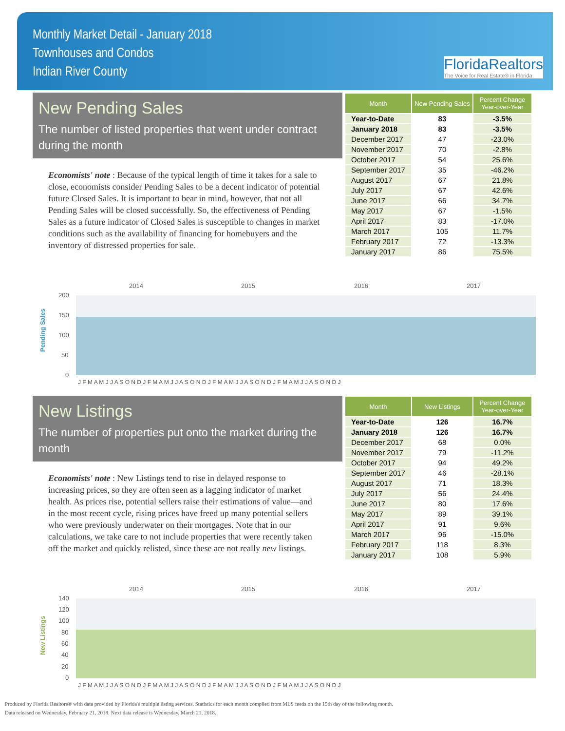Monthly Market Detail - January 2018
Townhouses and Condos
Indian River County
FloridaRealtors
The Voice for Real Estate® in Florida
New Pending Sales
The number of listed properties that went under contract during the month
Economists' note : Because of the typical length of time it takes for a sale to close, economists consider Pending Sales to be a decent indicator of potential future Closed Sales. It is important to bear in mind, however, that not all Pending Sales will be closed successfully. So, the effectiveness of Pending Sales as a future indicator of Closed Sales is susceptible to changes in market conditions such as the availability of financing for homebuyers and the inventory of distressed properties for sale.
| Month | New Pending Sales | Percent Change Year-over-Year |
| --- | --- | --- |
| Year-to-Date | 83 | -3.5% |
| January 2018 | 83 | -3.5% |
| December 2017 | 47 | -23.0% |
| November 2017 | 70 | -2.8% |
| October 2017 | 54 | 25.6% |
| September 2017 | 35 | -46.2% |
| August 2017 | 67 | 21.8% |
| July 2017 | 67 | 42.6% |
| June 2017 | 66 | 34.7% |
| May 2017 | 67 | -1.5% |
| April 2017 | 83 | -17.0% |
| March 2017 | 105 | 11.7% |
| February 2017 | 72 | -13.3% |
| January 2017 | 86 | 75.5% |
Pending Sales
2014
2015
2016
2017
200
150
100
50
0
J F M A M J J A S O N D J F M A M J J A S O N D J F M A M J J A S O N D J F M A M J J A S O N D J
New Listings
The number of properties put onto the market during the month
Economists' note : New Listings tend to rise in delayed response to increasing prices, so they are often seen as a lagging indicator of market health. As prices rise, potential sellers raise their estimations of value—and in the most recent cycle, rising prices have freed up many potential sellers who were previously underwater on their mortgages. Note that in our calculations, we take care to not include properties that were recently taken off the market and quickly relisted, since these are not really new listings.
| Month | New Listings | Percent Change Year-over-Year |
| --- | --- | --- |
| Year-to-Date | 126 | 16.7% |
| January 2018 | 126 | 16.7% |
| December 2017 | 68 | 0.0% |
| November 2017 | 79 | -11.2% |
| October 2017 | 94 | 49.2% |
| September 2017 | 46 | -28.1% |
| August 2017 | 71 | 18.3% |
| July 2017 | 56 | 24.4% |
| June 2017 | 80 | 17.6% |
| May 2017 | 89 | 39.1% |
| April 2017 | 91 | 9.6% |
| March 2017 | 96 | -15.0% |
| February 2017 | 118 | 8.3% |
| January 2017 | 108 | 5.9% |
New Listings
2014
2015
2016
2017
140
120
100
80
60
40
20
0
J F M A M J J A S O N D J F M A M J J A S O N D J F M A M J J A S O N D J F M A M J J A S O N D J
Produced by Florida Realtors® with data provided by Florida's multiple listing services. Statistics for each month compiled from MLS feeds on the 15th day of the following month.
Data released on Wednesday, February 21, 2018. Next data release is Wednesday, March 21, 2018.